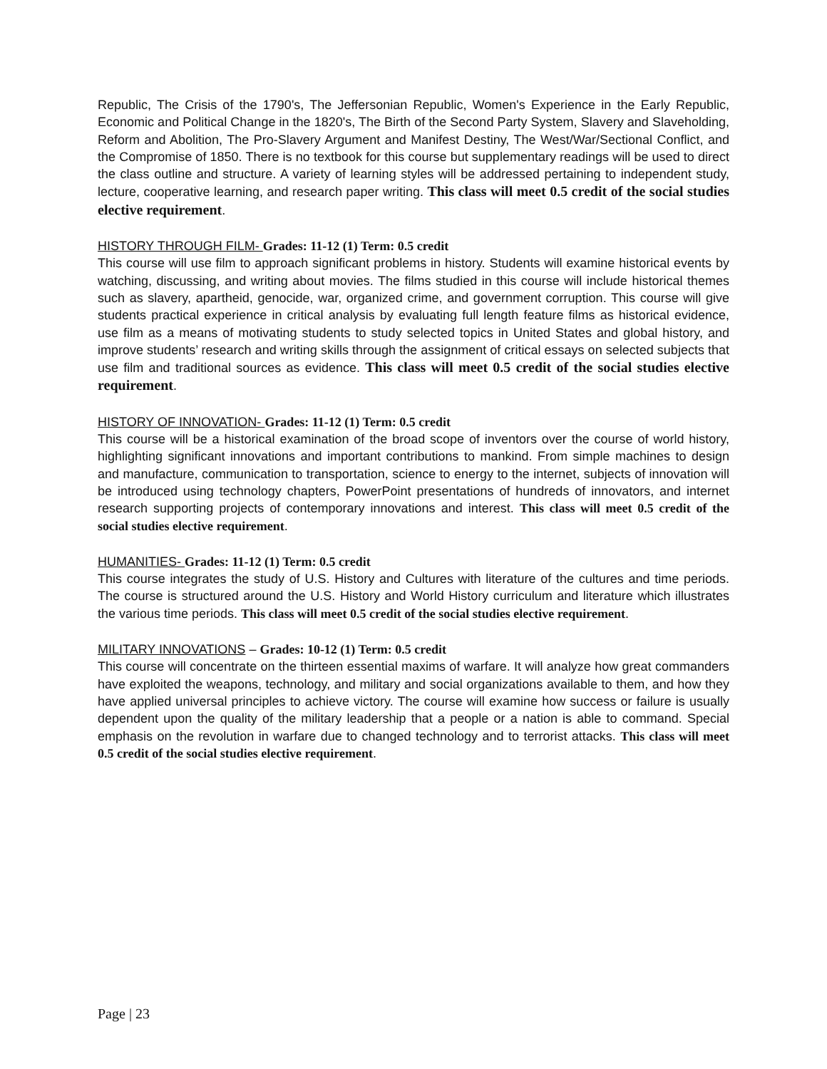Republic, The Crisis of the 1790's, The Jeffersonian Republic, Women's Experience in the Early Republic, Economic and Political Change in the 1820's, The Birth of the Second Party System, Slavery and Slaveholding, Reform and Abolition, The Pro-Slavery Argument and Manifest Destiny, The West/War/Sectional Conflict, and the Compromise of 1850. There is no textbook for this course but supplementary readings will be used to direct the class outline and structure. A variety of learning styles will be addressed pertaining to independent study, lecture, cooperative learning, and research paper writing. This class will meet 0.5 credit of the social studies elective requirement.
HISTORY THROUGH FILM- Grades: 11-12 (1) Term: 0.5 credit
This course will use film to approach significant problems in history. Students will examine historical events by watching, discussing, and writing about movies. The films studied in this course will include historical themes such as slavery, apartheid, genocide, war, organized crime, and government corruption. This course will give students practical experience in critical analysis by evaluating full length feature films as historical evidence, use film as a means of motivating students to study selected topics in United States and global history, and improve students’ research and writing skills through the assignment of critical essays on selected subjects that use film and traditional sources as evidence. This class will meet 0.5 credit of the social studies elective requirement.
HISTORY OF INNOVATION- Grades: 11-12 (1) Term: 0.5 credit
This course will be a historical examination of the broad scope of inventors over the course of world history, highlighting significant innovations and important contributions to mankind. From simple machines to design and manufacture, communication to transportation, science to energy to the internet, subjects of innovation will be introduced using technology chapters, PowerPoint presentations of hundreds of innovators, and internet research supporting projects of contemporary innovations and interest. This class will meet 0.5 credit of the social studies elective requirement.
HUMANITIES- Grades: 11-12 (1) Term: 0.5 credit
This course integrates the study of U.S. History and Cultures with literature of the cultures and time periods. The course is structured around the U.S. History and World History curriculum and literature which illustrates the various time periods. This class will meet 0.5 credit of the social studies elective requirement.
MILITARY INNOVATIONS – Grades: 10-12 (1) Term: 0.5 credit
This course will concentrate on the thirteen essential maxims of warfare. It will analyze how great commanders have exploited the weapons, technology, and military and social organizations available to them, and how they have applied universal principles to achieve victory. The course will examine how success or failure is usually dependent upon the quality of the military leadership that a people or a nation is able to command. Special emphasis on the revolution in warfare due to changed technology and to terrorist attacks. This class will meet 0.5 credit of the social studies elective requirement.
Page | 23